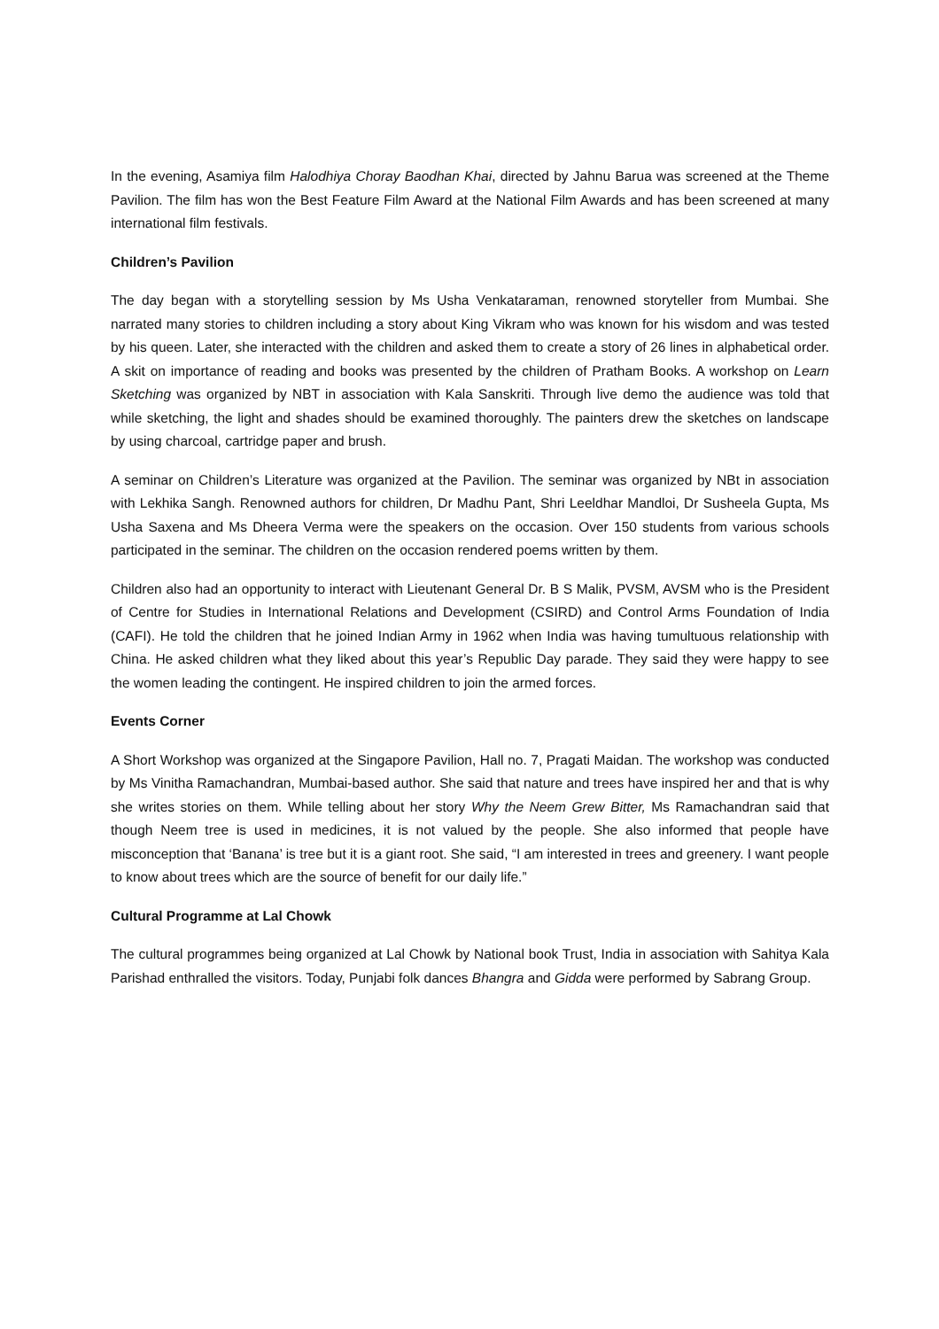In the evening, Asamiya film Halodhiya Choray Baodhan Khai, directed by Jahnu Barua was screened at the Theme Pavilion. The film has won the Best Feature Film Award at the National Film Awards and has been screened at many international film festivals.
Children’s Pavilion
The day began with a storytelling session by Ms Usha Venkataraman, renowned storyteller from Mumbai. She narrated many stories to children including a story about King Vikram who was known for his wisdom and was tested by his queen. Later, she interacted with the children and asked them to create a story of 26 lines in alphabetical order. A skit on importance of reading and books was presented by the children of Pratham Books. A workshop on Learn Sketching was organized by NBT in association with Kala Sanskriti. Through live demo the audience was told that while sketching, the light and shades should be examined thoroughly. The painters drew the sketches on landscape by using charcoal, cartridge paper and brush.
A seminar on Children’s Literature was organized at the Pavilion. The seminar was organized by NBt in association with Lekhika Sangh. Renowned authors for children, Dr Madhu Pant, Shri Leeldhar Mandloi, Dr Susheela Gupta, Ms Usha Saxena and Ms Dheera Verma were the speakers on the occasion. Over 150 students from various schools participated in the seminar. The children on the occasion rendered poems written by them.
Children also had an opportunity to interact with Lieutenant General Dr. B S Malik, PVSM, AVSM who is the President of Centre for Studies in International Relations and Development (CSIRD) and Control Arms Foundation of India (CAFI). He told the children that he joined Indian Army in 1962 when India was having tumultuous relationship with China. He asked children what they liked about this year’s Republic Day parade. They said they were happy to see the women leading the contingent. He inspired children to join the armed forces.
Events Corner
A Short Workshop was organized at the Singapore Pavilion, Hall no. 7, Pragati Maidan. The workshop was conducted by Ms Vinitha Ramachandran, Mumbai-based author. She said that nature and trees have inspired her and that is why she writes stories on them. While telling about her story Why the Neem Grew Bitter, Ms Ramachandran said that though Neem tree is used in medicines, it is not valued by the people. She also informed that people have misconception that ‘Banana’ is tree but it is a giant root. She said, “I am interested in trees and greenery. I want people to know about trees which are the source of benefit for our daily life.”
Cultural Programme at Lal Chowk
The cultural programmes being organized at Lal Chowk by National book Trust, India in association with Sahitya Kala Parishad enthralled the visitors. Today, Punjabi folk dances Bhangra and Gidda were performed by Sabrang Group.